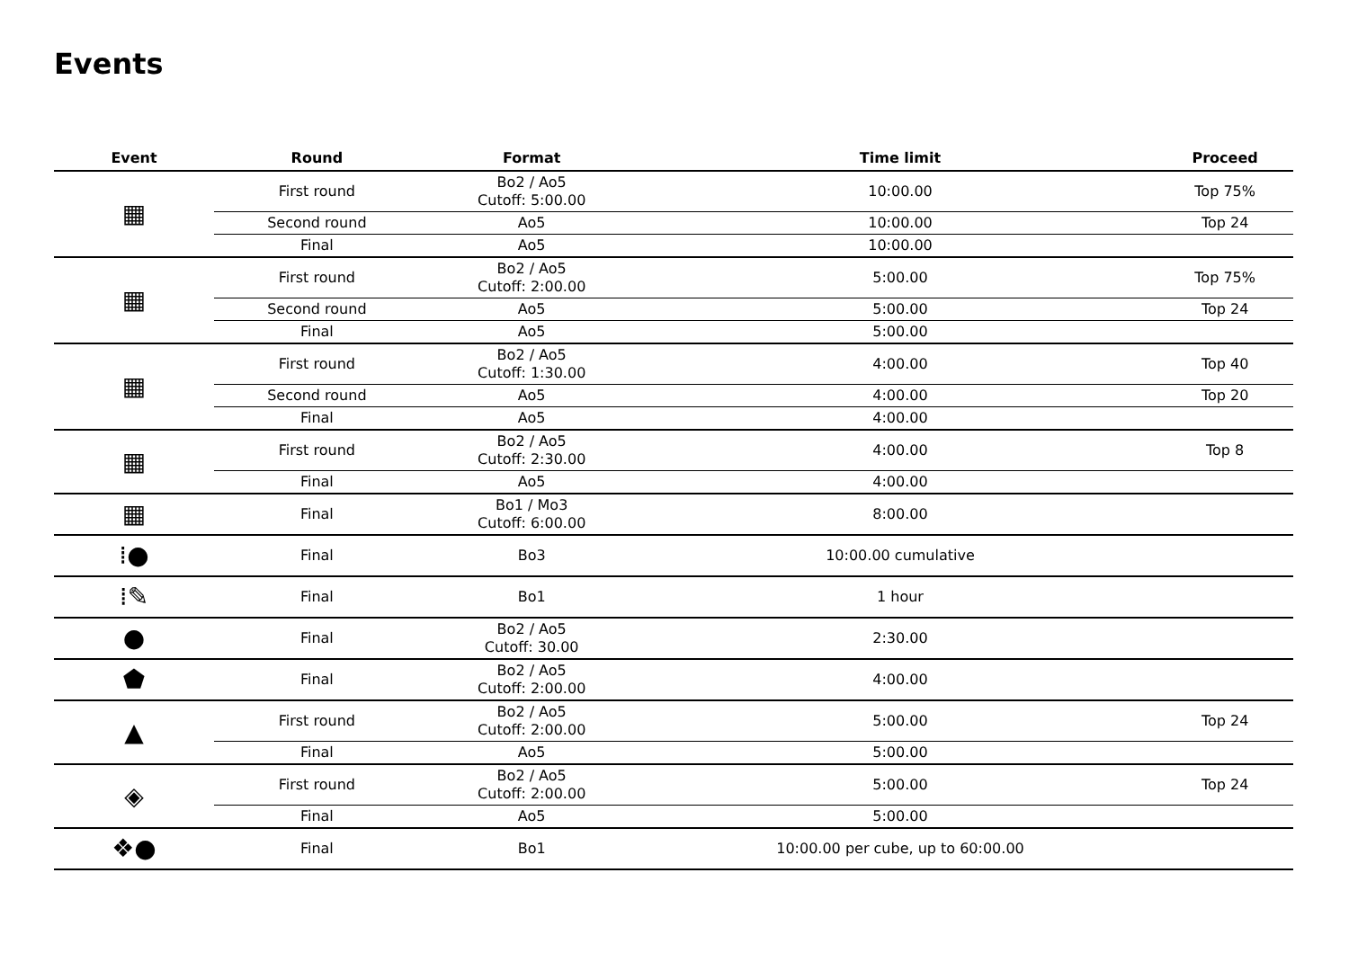Events
| Event | Round | Format | Time limit | Proceed |
| --- | --- | --- | --- | --- |
| ▦ | First round | Bo2 / Ao5 Cutoff: 5:00.00 | 10:00.00 | Top 75% |
| | Second round | Ao5 | 10:00.00 | Top 24 |
| | Final | Ao5 | 10:00.00 | |
| ▦ | First round | Bo2 / Ao5 Cutoff: 2:00.00 | 5:00.00 | Top 75% |
| | Second round | Ao5 | 5:00.00 | Top 24 |
| | Final | Ao5 | 5:00.00 | |
| ▦ | First round | Bo2 / Ao5 Cutoff: 1:30.00 | 4:00.00 | Top 40 |
| | Second round | Ao5 | 4:00.00 | Top 20 |
| | Final | Ao5 | 4:00.00 | |
| ▦ | First round | Bo2 / Ao5 Cutoff: 2:30.00 | 4:00.00 | Top 8 |
| | Final | Ao5 | 4:00.00 | |
| ▦ | Final | Bo1 / Mo3 Cutoff: 6:00.00 | 8:00.00 | |
| ⁞● | Final | Bo3 | 10:00.00 cumulative | |
| ⁞✎ | Final | Bo1 | 1 hour | |
| ● | Final | Bo2 / Ao5 Cutoff: 30.00 | 2:30.00 | |
| ⬟ | Final | Bo2 / Ao5 Cutoff: 2:00.00 | 4:00.00 | |
| ▲ | First round | Bo2 / Ao5 Cutoff: 2:00.00 | 5:00.00 | Top 24 |
| | Final | Ao5 | 5:00.00 | |
| ◈ | First round | Bo2 / Ao5 Cutoff: 2:00.00 | 5:00.00 | Top 24 |
| | Final | Ao5 | 5:00.00 | |
| ❖● | Final | Bo1 | 10:00.00 per cube, up to 60:00.00 | |